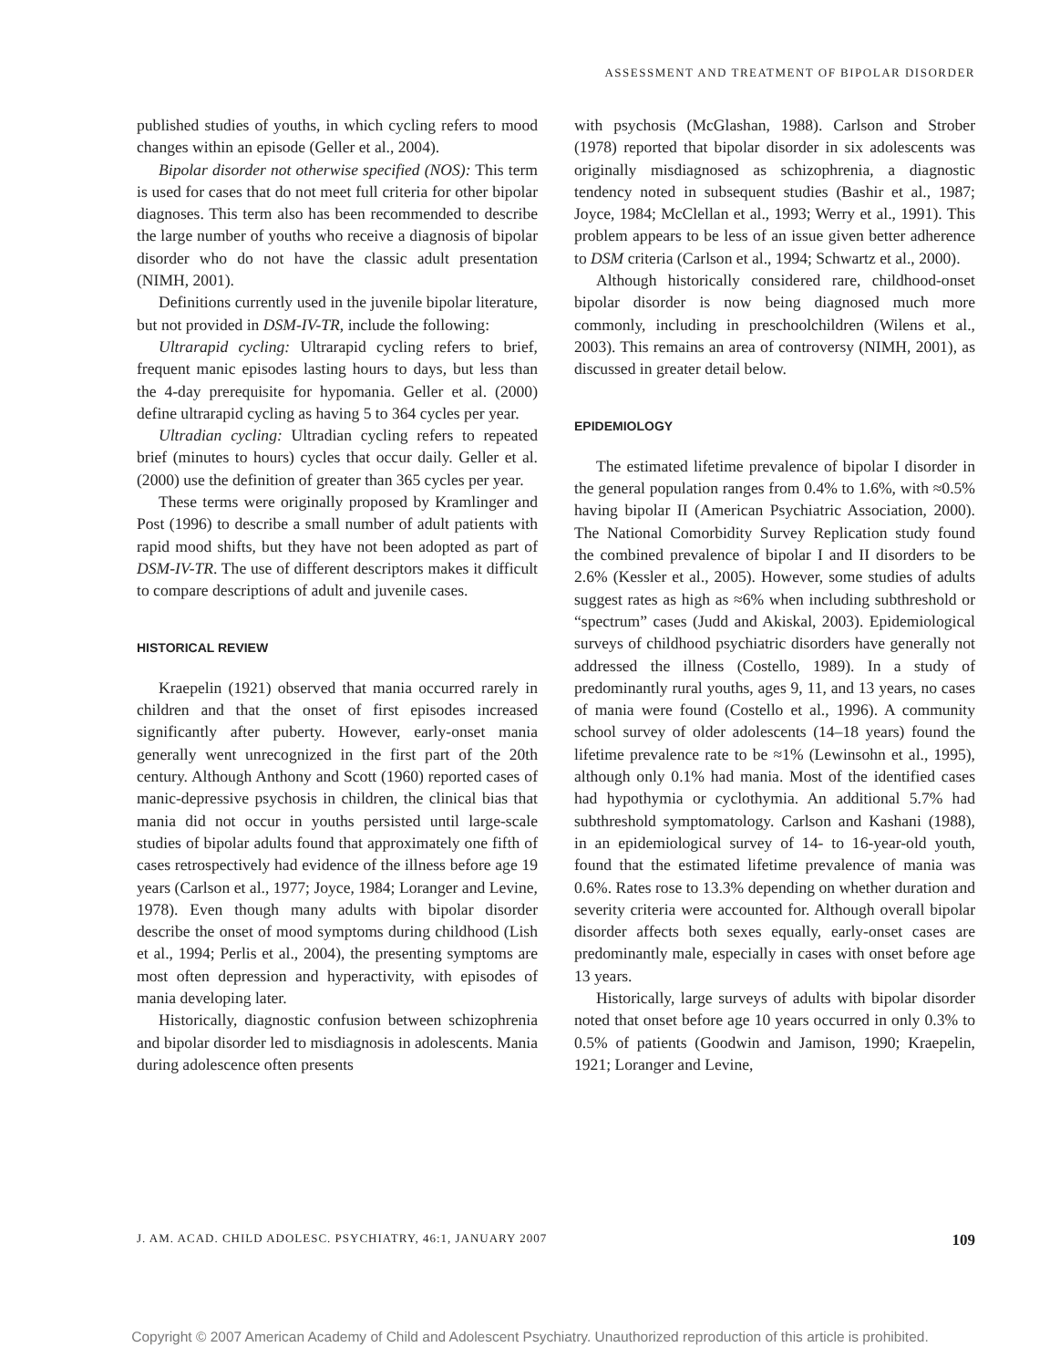ASSESSMENT AND TREATMENT OF BIPOLAR DISORDER
published studies of youths, in which cycling refers to mood changes within an episode (Geller et al., 2004).
Bipolar disorder not otherwise specified (NOS): This term is used for cases that do not meet full criteria for other bipolar diagnoses. This term also has been recommended to describe the large number of youths who receive a diagnosis of bipolar disorder who do not have the classic adult presentation (NIMH, 2001).
Definitions currently used in the juvenile bipolar literature, but not provided in DSM-IV-TR, include the following:
Ultrarapid cycling: Ultrarapid cycling refers to brief, frequent manic episodes lasting hours to days, but less than the 4-day prerequisite for hypomania. Geller et al. (2000) define ultrarapid cycling as having 5 to 364 cycles per year.
Ultradian cycling: Ultradian cycling refers to repeated brief (minutes to hours) cycles that occur daily. Geller et al. (2000) use the definition of greater than 365 cycles per year.
These terms were originally proposed by Kramlinger and Post (1996) to describe a small number of adult patients with rapid mood shifts, but they have not been adopted as part of DSM-IV-TR. The use of different descriptors makes it difficult to compare descriptions of adult and juvenile cases.
HISTORICAL REVIEW
Kraepelin (1921) observed that mania occurred rarely in children and that the onset of first episodes increased significantly after puberty. However, early-onset mania generally went unrecognized in the first part of the 20th century. Although Anthony and Scott (1960) reported cases of manic-depressive psychosis in children, the clinical bias that mania did not occur in youths persisted until large-scale studies of bipolar adults found that approximately one fifth of cases retrospectively had evidence of the illness before age 19 years (Carlson et al., 1977; Joyce, 1984; Loranger and Levine, 1978). Even though many adults with bipolar disorder describe the onset of mood symptoms during childhood (Lish et al., 1994; Perlis et al., 2004), the presenting symptoms are most often depression and hyperactivity, with episodes of mania developing later.
Historically, diagnostic confusion between schizophrenia and bipolar disorder led to misdiagnosis in adolescents. Mania during adolescence often presents
with psychosis (McGlashan, 1988). Carlson and Strober (1978) reported that bipolar disorder in six adolescents was originally misdiagnosed as schizophrenia, a diagnostic tendency noted in subsequent studies (Bashir et al., 1987; Joyce, 1984; McClellan et al., 1993; Werry et al., 1991). This problem appears to be less of an issue given better adherence to DSM criteria (Carlson et al., 1994; Schwartz et al., 2000).
Although historically considered rare, childhood-onset bipolar disorder is now being diagnosed much more commonly, including in preschoolchildren (Wilens et al., 2003). This remains an area of controversy (NIMH, 2001), as discussed in greater detail below.
EPIDEMIOLOGY
The estimated lifetime prevalence of bipolar I disorder in the general population ranges from 0.4% to 1.6%, with ≈0.5% having bipolar II (American Psychiatric Association, 2000). The National Comorbidity Survey Replication study found the combined prevalence of bipolar I and II disorders to be 2.6% (Kessler et al., 2005). However, some studies of adults suggest rates as high as ≈6% when including subthreshold or “spectrum” cases (Judd and Akiskal, 2003). Epidemiological surveys of childhood psychiatric disorders have generally not addressed the illness (Costello, 1989). In a study of predominantly rural youths, ages 9, 11, and 13 years, no cases of mania were found (Costello et al., 1996). A community school survey of older adolescents (14–18 years) found the lifetime prevalence rate to be ≈1% (Lewinsohn et al., 1995), although only 0.1% had mania. Most of the identified cases had hypothymia or cyclothymia. An additional 5.7% had subthreshold symptomatology. Carlson and Kashani (1988), in an epidemiological survey of 14- to 16-year-old youth, found that the estimated lifetime prevalence of mania was 0.6%. Rates rose to 13.3% depending on whether duration and severity criteria were accounted for. Although overall bipolar disorder affects both sexes equally, early-onset cases are predominantly male, especially in cases with onset before age 13 years.
Historically, large surveys of adults with bipolar disorder noted that onset before age 10 years occurred in only 0.3% to 0.5% of patients (Goodwin and Jamison, 1990; Kraepelin, 1921; Loranger and Levine,
J. AM. ACAD. CHILD ADOLESC. PSYCHIATRY, 46:1, JANUARY 2007 109
Copyright © 2007 American Academy of Child and Adolescent Psychiatry. Unauthorized reproduction of this article is prohibited.